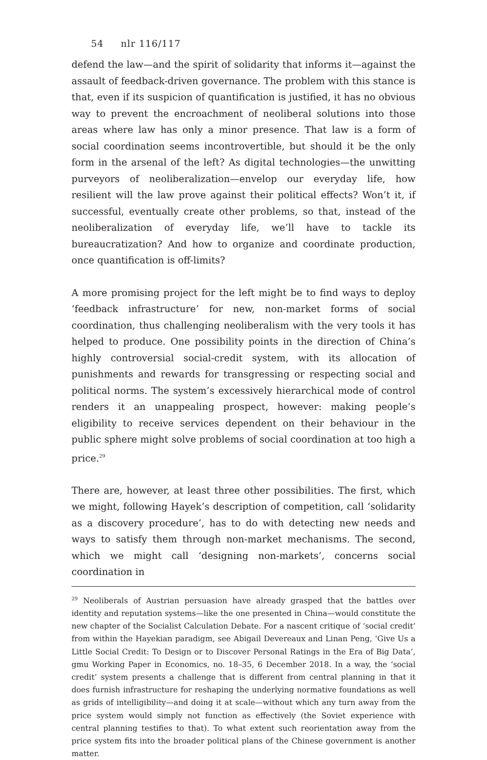54 nlr 116/117
defend the law—and the spirit of solidarity that informs it—against the assault of feedback-driven governance. The problem with this stance is that, even if its suspicion of quantification is justified, it has no obvious way to prevent the encroachment of neoliberal solutions into those areas where law has only a minor presence. That law is a form of social coordination seems incontrovertible, but should it be the only form in the arsenal of the left? As digital technologies—the unwitting purveyors of neoliberalization—envelop our everyday life, how resilient will the law prove against their political effects? Won’t it, if successful, eventually create other problems, so that, instead of the neoliberalization of everyday life, we’ll have to tackle its bureaucratization? And how to organize and coordinate production, once quantification is off-limits?
A more promising project for the left might be to find ways to deploy ‘feedback infrastructure’ for new, non-market forms of social coordination, thus challenging neoliberalism with the very tools it has helped to produce. One possibility points in the direction of China’s highly controversial social-credit system, with its allocation of punishments and rewards for transgressing or respecting social and political norms. The system’s excessively hierarchical mode of control renders it an unappealing prospect, however: making people’s eligibility to receive services dependent on their behaviour in the public sphere might solve problems of social coordination at too high a price.<sup>29</sup>
There are, however, at least three other possibilities. The first, which we might, following Hayek’s description of competition, call ‘solidarity as a discovery procedure’, has to do with detecting new needs and ways to satisfy them through non-market mechanisms. The second, which we might call ‘designing non-markets’, concerns social coordination in
<sup>29</sup> Neoliberals of Austrian persuasion have already grasped that the battles over identity and reputation systems—like the one presented in China—would constitute the new chapter of the Socialist Calculation Debate. For a nascent critique of ‘social credit’ from within the Hayekian paradigm, see Abigail Devereaux and Linan Peng, ‘Give Us a Little Social Credit: To Design or to Discover Personal Ratings in the Era of Big Data’, gmu Working Paper in Economics, no. 18–35, 6 December 2018. In a way, the ‘social credit’ system presents a challenge that is different from central planning in that it does furnish infrastructure for reshaping the underlying normative foundations as well as grids of intelligibility—and doing it at scale—without which any turn away from the price system would simply not function as effectively (the Soviet experience with central planning testifies to that). To what extent such reorientation away from the price system fits into the broader political plans of the Chinese government is another matter.